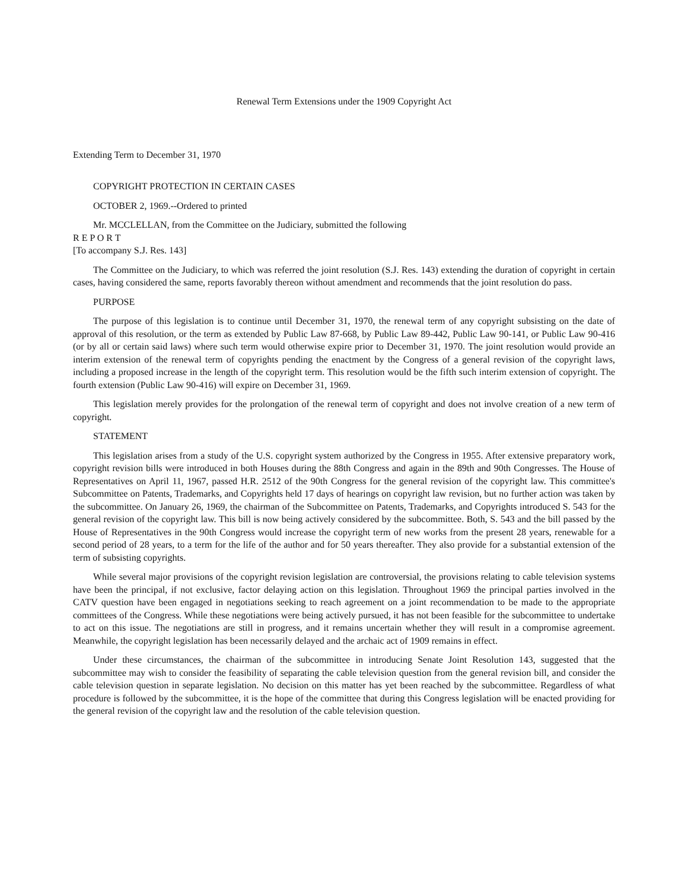Renewal Term Extensions under the 1909 Copyright Act
Extending Term to December 31, 1970
COPYRIGHT PROTECTION IN CERTAIN CASES
OCTOBER 2, 1969.--Ordered to printed
Mr. MCCLELLAN, from the Committee on the Judiciary, submitted the following
R E P O R T
[To accompany S.J. Res. 143]
The Committee on the Judiciary, to which was referred the joint resolution (S.J. Res. 143) extending the duration of copyright in certain cases, having considered the same, reports favorably thereon without amendment and recommends that the joint resolution do pass.
PURPOSE
The purpose of this legislation is to continue until December 31, 1970, the renewal term of any copyright subsisting on the date of approval of this resolution, or the term as extended by Public Law 87-668, by Public Law 89-442, Public Law 90-141, or Public Law 90-416 (or by all or certain said laws) where such term would otherwise expire prior to December 31, 1970. The joint resolution would provide an interim extension of the renewal term of copyrights pending the enactment by the Congress of a general revision of the copyright laws, including a proposed increase in the length of the copyright term. This resolution would be the fifth such interim extension of copyright. The fourth extension (Public Law 90-416) will expire on December 31, 1969.
This legislation merely provides for the prolongation of the renewal term of copyright and does not involve creation of a new term of copyright.
STATEMENT
This legislation arises from a study of the U.S. copyright system authorized by the Congress in 1955. After extensive preparatory work, copyright revision bills were introduced in both Houses during the 88th Congress and again in the 89th and 90th Congresses. The House of Representatives on April 11, 1967, passed H.R. 2512 of the 90th Congress for the general revision of the copyright law. This committee's Subcommittee on Patents, Trademarks, and Copyrights held 17 days of hearings on copyright law revision, but no further action was taken by the subcommittee. On January 26, 1969, the chairman of the Subcommittee on Patents, Trademarks, and Copyrights introduced S. 543 for the general revision of the copyright law. This bill is now being actively considered by the subcommittee. Both, S. 543 and the bill passed by the House of Representatives in the 90th Congress would increase the copyright term of new works from the present 28 years, renewable for a second period of 28 years, to a term for the life of the author and for 50 years thereafter. They also provide for a substantial extension of the term of subsisting copyrights.
While several major provisions of the copyright revision legislation are controversial, the provisions relating to cable television systems have been the principal, if not exclusive, factor delaying action on this legislation. Throughout 1969 the principal parties involved in the CATV question have been engaged in negotiations seeking to reach agreement on a joint recommendation to be made to the appropriate committees of the Congress. While these negotiations were being actively pursued, it has not been feasible for the subcommittee to undertake to act on this issue. The negotiations are still in progress, and it remains uncertain whether they will result in a compromise agreement. Meanwhile, the copyright legislation has been necessarily delayed and the archaic act of 1909 remains in effect.
Under these circumstances, the chairman of the subcommittee in introducing Senate Joint Resolution 143, suggested that the subcommittee may wish to consider the feasibility of separating the cable television question from the general revision bill, and consider the cable television question in separate legislation. No decision on this matter has yet been reached by the subcommittee. Regardless of what procedure is followed by the subcommittee, it is the hope of the committee that during this Congress legislation will be enacted providing for the general revision of the copyright law and the resolution of the cable television question.